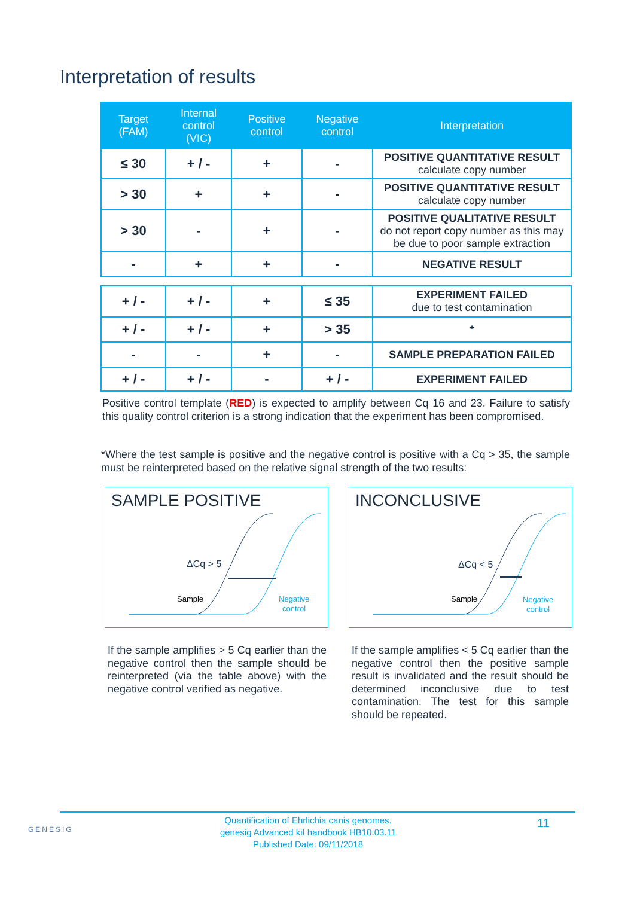Interpretation of results
| Target (FAM) | Internal control (VIC) | Positive control | Negative control | Interpretation |
| --- | --- | --- | --- | --- |
| ≤ 30 | + / - | + | - | POSITIVE QUANTITATIVE RESULT calculate copy number |
| > 30 | + | + | - | POSITIVE QUANTITATIVE RESULT calculate copy number |
| > 30 | - | + | - | POSITIVE QUALITATIVE RESULT do not report copy number as this may be due to poor sample extraction |
| - | + | + | - | NEGATIVE RESULT |
| + / - | + / - | + | ≤ 35 | EXPERIMENT FAILED due to test contamination |
| + / - | + / - | + | > 35 | * |
| - | - | + | - | SAMPLE PREPARATION FAILED |
| + / - | + / - | - | + / - | EXPERIMENT FAILED |
Positive control template (RED) is expected to amplify between Cq 16 and 23. Failure to satisfy this quality control criterion is a strong indication that the experiment has been compromised.
*Where the test sample is positive and the negative control is positive with a Cq > 35, the sample must be reinterpreted based on the relative signal strength of the two results:
SAMPLE POSITIVE
ΔCq > 5
Sample
Negative
control
INCONCLUSIVE
ΔCq < 5
Sample
Negative
control
If the sample amplifies > 5 Cq earlier than the negative control then the sample should be reinterpreted (via the table above) with the negative control verified as negative.
If the sample amplifies < 5 Cq earlier than the negative control then the positive sample result is invalidated and the result should be determined inconclusive due to test contamination. The test for this sample should be repeated.
GENESIG
Quantification of Ehrlichia canis genomes.
genesig Advanced kit handbook HB10.03.11
Published Date: 09/11/2018
11